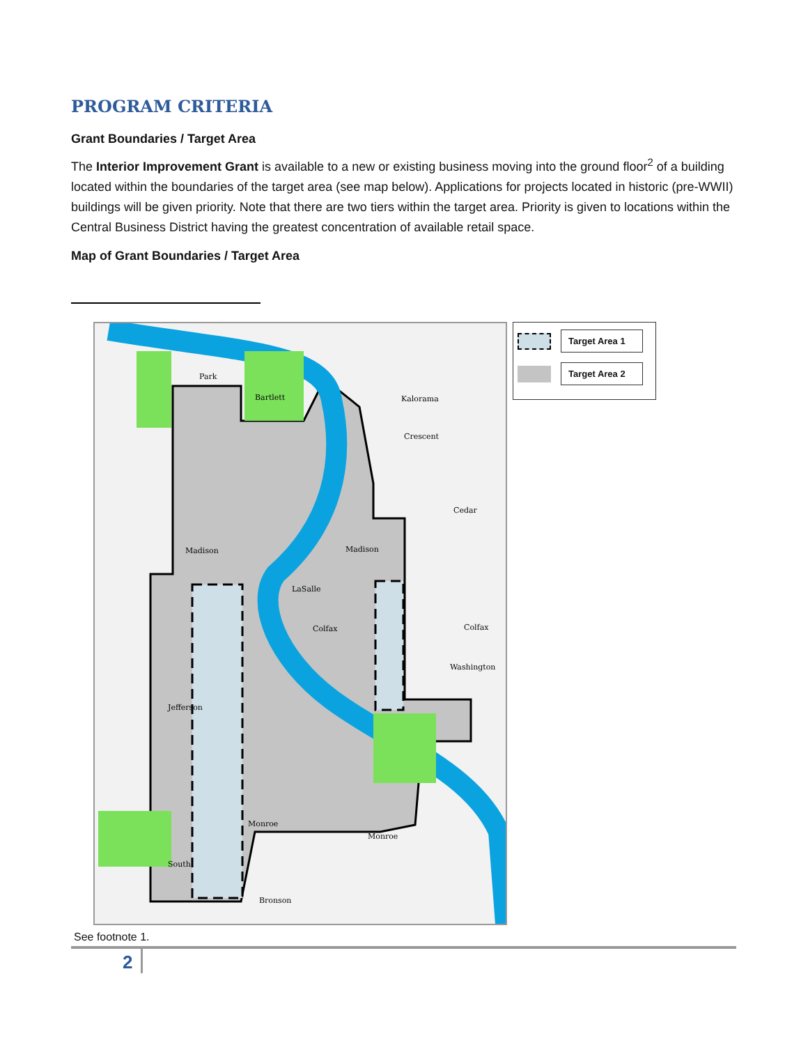PROGRAM CRITERIA
Grant Boundaries / Target Area
The Interior Improvement Grant is available to a new or existing business moving into the ground floor<sup>2</sup> of a building located within the boundaries of the target area (see map below). Applications for projects located in historic (pre-WWII) buildings will be given priority. Note that there are two tiers within the target area. Priority is given to locations within the Central Business District having the greatest concentration of available retail space.
Map of Grant Boundaries / Target Area
Park
Bartlett
Madison
Madison
LaSalle
Colfax
Colfax
Washington
Jefferson
Monroe
Monroe
South
Bronson
Kalorama
Crescent
Cedar
Target Area 1
Target Area 2
See footnote 1.
2